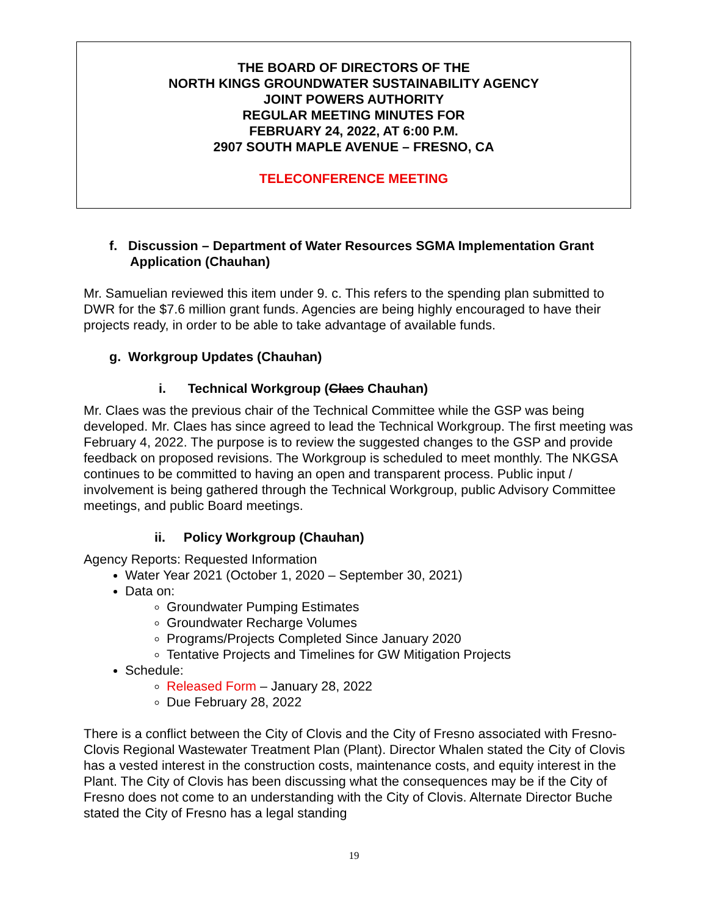THE BOARD OF DIRECTORS OF THE
NORTH KINGS GROUNDWATER SUSTAINABILITY AGENCY
JOINT POWERS AUTHORITY
REGULAR MEETING MINUTES FOR
FEBRUARY 24, 2022, AT 6:00 P.M.
2907 SOUTH MAPLE AVENUE – FRESNO, CA
TELECONFERENCE MEETING
f. Discussion – Department of Water Resources SGMA Implementation Grant Application (Chauhan)
Mr. Samuelian reviewed this item under 9. c. This refers to the spending plan submitted to DWR for the $7.6 million grant funds. Agencies are being highly encouraged to have their projects ready, in order to be able to take advantage of available funds.
g. Workgroup Updates (Chauhan)
i. Technical Workgroup (Claes Chauhan)
Mr. Claes was the previous chair of the Technical Committee while the GSP was being developed. Mr. Claes has since agreed to lead the Technical Workgroup. The first meeting was February 4, 2022. The purpose is to review the suggested changes to the GSP and provide feedback on proposed revisions. The Workgroup is scheduled to meet monthly. The NKGSA continues to be committed to having an open and transparent process. Public input / involvement is being gathered through the Technical Workgroup, public Advisory Committee meetings, and public Board meetings.
ii. Policy Workgroup (Chauhan)
Agency Reports: Requested Information
Water Year 2021 (October 1, 2020 – September 30, 2021)
Data on:
Groundwater Pumping Estimates
Groundwater Recharge Volumes
Programs/Projects Completed Since January 2020
Tentative Projects and Timelines for GW Mitigation Projects
Schedule:
Released Form – January 28, 2022
Due February 28, 2022
There is a conflict between the City of Clovis and the City of Fresno associated with Fresno-Clovis Regional Wastewater Treatment Plan (Plant). Director Whalen stated the City of Clovis has a vested interest in the construction costs, maintenance costs, and equity interest in the Plant. The City of Clovis has been discussing what the consequences may be if the City of Fresno does not come to an understanding with the City of Clovis. Alternate Director Buche stated the City of Fresno has a legal standing
19